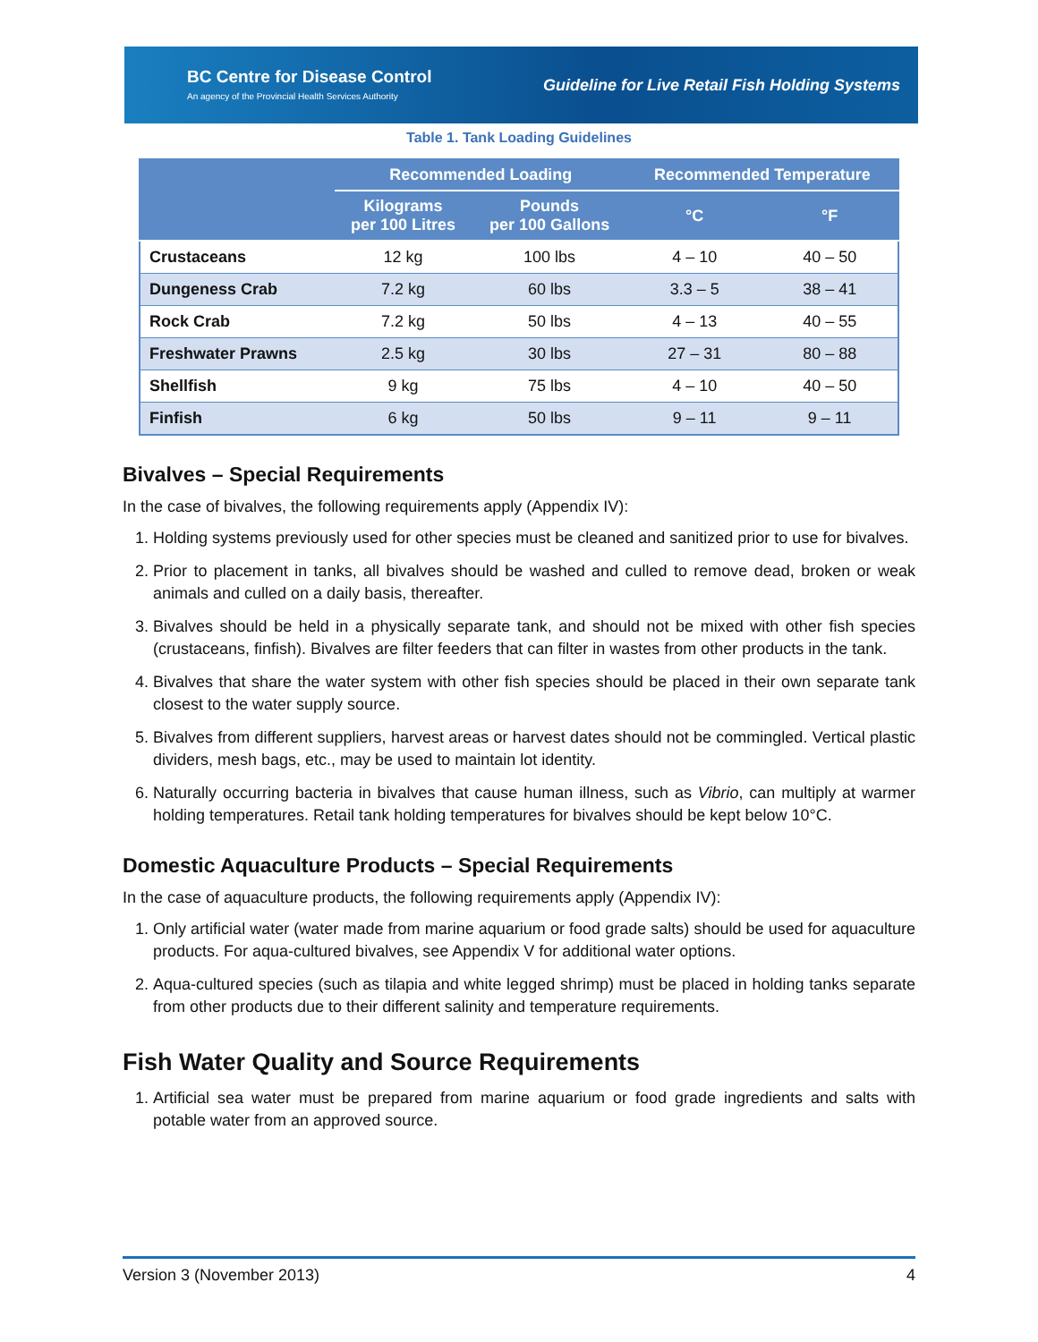BC Centre for Disease Control
An agency of the Provincial Health Services Authority
Guideline for Live Retail Fish Holding Systems
Table 1. Tank Loading Guidelines
| | Recommended Loading | | Recommended Temperature | |
| --- | --- | --- | --- | --- |
| | Kilograms per 100 Litres | Pounds per 100 Gallons | °C | °F |
| Crustaceans | 12 kg | 100 lbs | 4 – 10 | 40 – 50 |
| Dungeness Crab | 7.2 kg | 60 lbs | 3.3 – 5 | 38 – 41 |
| Rock Crab | 7.2 kg | 50 lbs | 4 – 13 | 40 – 55 |
| Freshwater Prawns | 2.5 kg | 30 lbs | 27 – 31 | 80 – 88 |
| Shellfish | 9 kg | 75 lbs | 4 – 10 | 40 – 50 |
| Finfish | 6 kg | 50 lbs | 9 – 11 | 9 – 11 |
Bivalves – Special Requirements
In the case of bivalves, the following requirements apply (Appendix IV):
1. Holding systems previously used for other species must be cleaned and sanitized prior to use for bivalves.
2. Prior to placement in tanks, all bivalves should be washed and culled to remove dead, broken or weak animals and culled on a daily basis, thereafter.
3. Bivalves should be held in a physically separate tank, and should not be mixed with other fish species (crustaceans, finfish). Bivalves are filter feeders that can filter in wastes from other products in the tank.
4. Bivalves that share the water system with other fish species should be placed in their own separate tank closest to the water supply source.
5. Bivalves from different suppliers, harvest areas or harvest dates should not be commingled. Vertical plastic dividers, mesh bags, etc., may be used to maintain lot identity.
6. Naturally occurring bacteria in bivalves that cause human illness, such as Vibrio, can multiply at warmer holding temperatures. Retail tank holding temperatures for bivalves should be kept below 10°C.
Domestic Aquaculture Products – Special Requirements
In the case of aquaculture products, the following requirements apply (Appendix IV):
1. Only artificial water (water made from marine aquarium or food grade salts) should be used for aquaculture products. For aqua-cultured bivalves, see Appendix V for additional water options.
2. Aqua-cultured species (such as tilapia and white legged shrimp) must be placed in holding tanks separate from other products due to their different salinity and temperature requirements.
Fish Water Quality and Source Requirements
1. Artificial sea water must be prepared from marine aquarium or food grade ingredients and salts with potable water from an approved source.
Version 3 (November 2013) 4